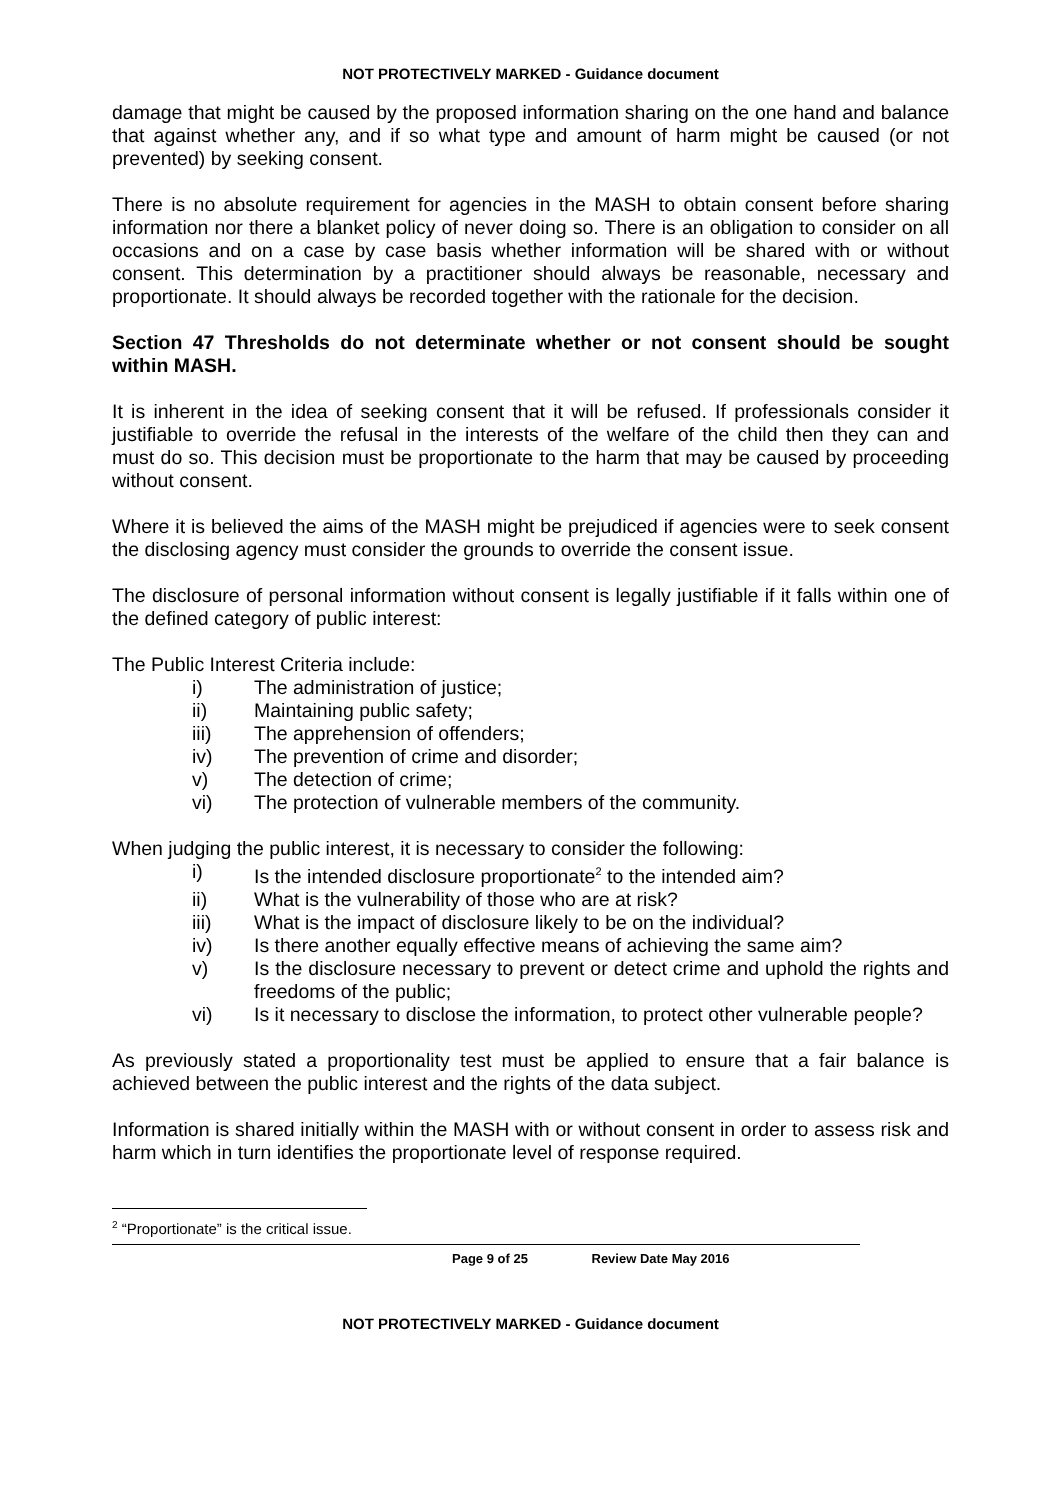NOT PROTECTIVELY MARKED - Guidance document
damage that might be caused by the proposed information sharing on the one hand and balance that against whether any, and if so what type and amount of harm might be caused (or not prevented) by seeking consent.
There is no absolute requirement for agencies in the MASH to obtain consent before sharing information nor there a blanket policy of never doing so. There is an obligation to consider on all occasions and on a case by case basis whether information will be shared with or without consent. This determination by a practitioner should always be reasonable, necessary and proportionate. It should always be recorded together with the rationale for the decision.
Section 47 Thresholds do not determinate whether or not consent should be sought within MASH.
It is inherent in the idea of seeking consent that it will be refused. If professionals consider it justifiable to override the refusal in the interests of the welfare of the child then they can and must do so. This decision must be proportionate to the harm that may be caused by proceeding without consent.
Where it is believed the aims of the MASH might be prejudiced if agencies were to seek consent the disclosing agency must consider the grounds to override the consent issue.
The disclosure of personal information without consent is legally justifiable if it falls within one of the defined category of public interest:
The Public Interest Criteria include:
i) The administration of justice;
ii) Maintaining public safety;
iii) The apprehension of offenders;
iv) The prevention of crime and disorder;
v) The detection of crime;
vi) The protection of vulnerable members of the community.
When judging the public interest, it is necessary to consider the following:
i) Is the intended disclosure proportionate<sup>2</sup> to the intended aim?
ii) What is the vulnerability of those who are at risk?
iii) What is the impact of disclosure likely to be on the individual?
iv) Is there another equally effective means of achieving the same aim?
v) Is the disclosure necessary to prevent or detect crime and uphold the rights and freedoms of the public;
vi) Is it necessary to disclose the information, to protect other vulnerable people?
As previously stated a proportionality test must be applied to ensure that a fair balance is achieved between the public interest and the rights of the data subject.
Information is shared initially within the MASH with or without consent in order to assess risk and harm which in turn identifies the proportionate level of response required.
<sup>2</sup> “Proportionate” is the critical issue.
Page 9 of 25 Review Date May 2016
NOT PROTECTIVELY MARKED - Guidance document